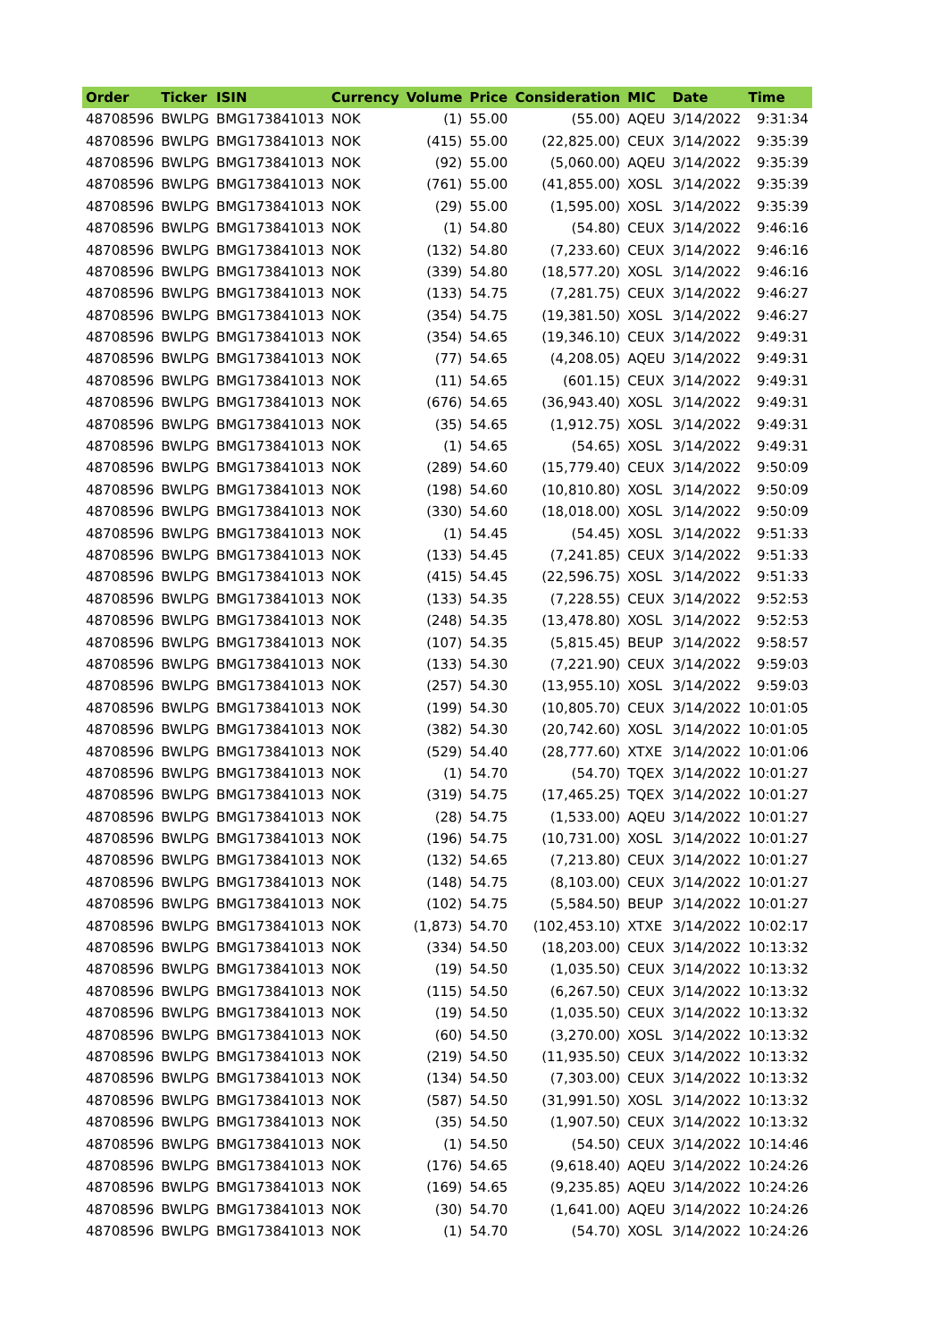| Order | Ticker | ISIN | Currency | Volume | Price | Consideration | MIC | Date | Time |
| --- | --- | --- | --- | --- | --- | --- | --- | --- | --- |
| 48708596 | BWLPG | BMG173841013 | NOK | (1) | 55.00 | (55.00) | AQEU | 3/14/2022 | 9:31:34 |
| 48708596 | BWLPG | BMG173841013 | NOK | (415) | 55.00 | (22,825.00) | CEUX | 3/14/2022 | 9:35:39 |
| 48708596 | BWLPG | BMG173841013 | NOK | (92) | 55.00 | (5,060.00) | AQEU | 3/14/2022 | 9:35:39 |
| 48708596 | BWLPG | BMG173841013 | NOK | (761) | 55.00 | (41,855.00) | XOSL | 3/14/2022 | 9:35:39 |
| 48708596 | BWLPG | BMG173841013 | NOK | (29) | 55.00 | (1,595.00) | XOSL | 3/14/2022 | 9:35:39 |
| 48708596 | BWLPG | BMG173841013 | NOK | (1) | 54.80 | (54.80) | CEUX | 3/14/2022 | 9:46:16 |
| 48708596 | BWLPG | BMG173841013 | NOK | (132) | 54.80 | (7,233.60) | CEUX | 3/14/2022 | 9:46:16 |
| 48708596 | BWLPG | BMG173841013 | NOK | (339) | 54.80 | (18,577.20) | XOSL | 3/14/2022 | 9:46:16 |
| 48708596 | BWLPG | BMG173841013 | NOK | (133) | 54.75 | (7,281.75) | CEUX | 3/14/2022 | 9:46:27 |
| 48708596 | BWLPG | BMG173841013 | NOK | (354) | 54.75 | (19,381.50) | XOSL | 3/14/2022 | 9:46:27 |
| 48708596 | BWLPG | BMG173841013 | NOK | (354) | 54.65 | (19,346.10) | CEUX | 3/14/2022 | 9:49:31 |
| 48708596 | BWLPG | BMG173841013 | NOK | (77) | 54.65 | (4,208.05) | AQEU | 3/14/2022 | 9:49:31 |
| 48708596 | BWLPG | BMG173841013 | NOK | (11) | 54.65 | (601.15) | CEUX | 3/14/2022 | 9:49:31 |
| 48708596 | BWLPG | BMG173841013 | NOK | (676) | 54.65 | (36,943.40) | XOSL | 3/14/2022 | 9:49:31 |
| 48708596 | BWLPG | BMG173841013 | NOK | (35) | 54.65 | (1,912.75) | XOSL | 3/14/2022 | 9:49:31 |
| 48708596 | BWLPG | BMG173841013 | NOK | (1) | 54.65 | (54.65) | XOSL | 3/14/2022 | 9:49:31 |
| 48708596 | BWLPG | BMG173841013 | NOK | (289) | 54.60 | (15,779.40) | CEUX | 3/14/2022 | 9:50:09 |
| 48708596 | BWLPG | BMG173841013 | NOK | (198) | 54.60 | (10,810.80) | XOSL | 3/14/2022 | 9:50:09 |
| 48708596 | BWLPG | BMG173841013 | NOK | (330) | 54.60 | (18,018.00) | XOSL | 3/14/2022 | 9:50:09 |
| 48708596 | BWLPG | BMG173841013 | NOK | (1) | 54.45 | (54.45) | XOSL | 3/14/2022 | 9:51:33 |
| 48708596 | BWLPG | BMG173841013 | NOK | (133) | 54.45 | (7,241.85) | CEUX | 3/14/2022 | 9:51:33 |
| 48708596 | BWLPG | BMG173841013 | NOK | (415) | 54.45 | (22,596.75) | XOSL | 3/14/2022 | 9:51:33 |
| 48708596 | BWLPG | BMG173841013 | NOK | (133) | 54.35 | (7,228.55) | CEUX | 3/14/2022 | 9:52:53 |
| 48708596 | BWLPG | BMG173841013 | NOK | (248) | 54.35 | (13,478.80) | XOSL | 3/14/2022 | 9:52:53 |
| 48708596 | BWLPG | BMG173841013 | NOK | (107) | 54.35 | (5,815.45) | BEUP | 3/14/2022 | 9:58:57 |
| 48708596 | BWLPG | BMG173841013 | NOK | (133) | 54.30 | (7,221.90) | CEUX | 3/14/2022 | 9:59:03 |
| 48708596 | BWLPG | BMG173841013 | NOK | (257) | 54.30 | (13,955.10) | XOSL | 3/14/2022 | 9:59:03 |
| 48708596 | BWLPG | BMG173841013 | NOK | (199) | 54.30 | (10,805.70) | CEUX | 3/14/2022 | 10:01:05 |
| 48708596 | BWLPG | BMG173841013 | NOK | (382) | 54.30 | (20,742.60) | XOSL | 3/14/2022 | 10:01:05 |
| 48708596 | BWLPG | BMG173841013 | NOK | (529) | 54.40 | (28,777.60) | XTXE | 3/14/2022 | 10:01:06 |
| 48708596 | BWLPG | BMG173841013 | NOK | (1) | 54.70 | (54.70) | TQEX | 3/14/2022 | 10:01:27 |
| 48708596 | BWLPG | BMG173841013 | NOK | (319) | 54.75 | (17,465.25) | TQEX | 3/14/2022 | 10:01:27 |
| 48708596 | BWLPG | BMG173841013 | NOK | (28) | 54.75 | (1,533.00) | AQEU | 3/14/2022 | 10:01:27 |
| 48708596 | BWLPG | BMG173841013 | NOK | (196) | 54.75 | (10,731.00) | XOSL | 3/14/2022 | 10:01:27 |
| 48708596 | BWLPG | BMG173841013 | NOK | (132) | 54.65 | (7,213.80) | CEUX | 3/14/2022 | 10:01:27 |
| 48708596 | BWLPG | BMG173841013 | NOK | (148) | 54.75 | (8,103.00) | CEUX | 3/14/2022 | 10:01:27 |
| 48708596 | BWLPG | BMG173841013 | NOK | (102) | 54.75 | (5,584.50) | BEUP | 3/14/2022 | 10:01:27 |
| 48708596 | BWLPG | BMG173841013 | NOK | (1,873) | 54.70 | (102,453.10) | XTXE | 3/14/2022 | 10:02:17 |
| 48708596 | BWLPG | BMG173841013 | NOK | (334) | 54.50 | (18,203.00) | CEUX | 3/14/2022 | 10:13:32 |
| 48708596 | BWLPG | BMG173841013 | NOK | (19) | 54.50 | (1,035.50) | CEUX | 3/14/2022 | 10:13:32 |
| 48708596 | BWLPG | BMG173841013 | NOK | (115) | 54.50 | (6,267.50) | CEUX | 3/14/2022 | 10:13:32 |
| 48708596 | BWLPG | BMG173841013 | NOK | (19) | 54.50 | (1,035.50) | CEUX | 3/14/2022 | 10:13:32 |
| 48708596 | BWLPG | BMG173841013 | NOK | (60) | 54.50 | (3,270.00) | XOSL | 3/14/2022 | 10:13:32 |
| 48708596 | BWLPG | BMG173841013 | NOK | (219) | 54.50 | (11,935.50) | CEUX | 3/14/2022 | 10:13:32 |
| 48708596 | BWLPG | BMG173841013 | NOK | (134) | 54.50 | (7,303.00) | CEUX | 3/14/2022 | 10:13:32 |
| 48708596 | BWLPG | BMG173841013 | NOK | (587) | 54.50 | (31,991.50) | XOSL | 3/14/2022 | 10:13:32 |
| 48708596 | BWLPG | BMG173841013 | NOK | (35) | 54.50 | (1,907.50) | CEUX | 3/14/2022 | 10:13:32 |
| 48708596 | BWLPG | BMG173841013 | NOK | (1) | 54.50 | (54.50) | CEUX | 3/14/2022 | 10:14:46 |
| 48708596 | BWLPG | BMG173841013 | NOK | (176) | 54.65 | (9,618.40) | AQEU | 3/14/2022 | 10:24:26 |
| 48708596 | BWLPG | BMG173841013 | NOK | (169) | 54.65 | (9,235.85) | AQEU | 3/14/2022 | 10:24:26 |
| 48708596 | BWLPG | BMG173841013 | NOK | (30) | 54.70 | (1,641.00) | AQEU | 3/14/2022 | 10:24:26 |
| 48708596 | BWLPG | BMG173841013 | NOK | (1) | 54.70 | (54.70) | XOSL | 3/14/2022 | 10:24:26 |